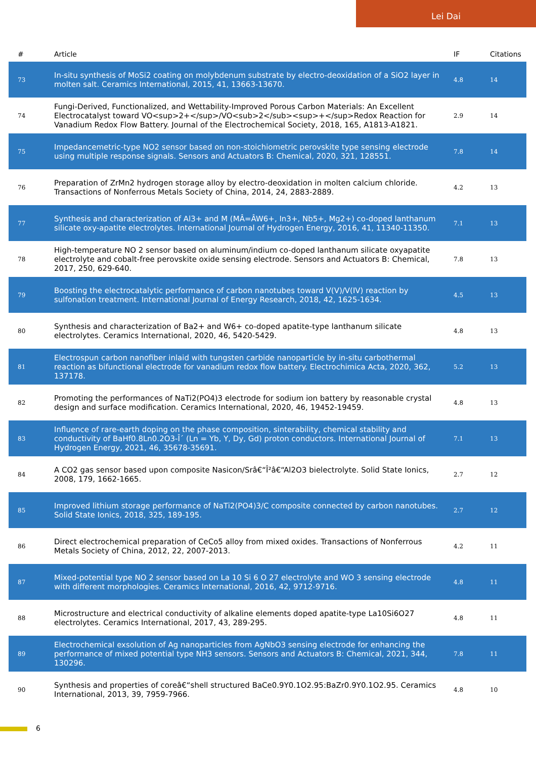Lei Dai
| # | Article | IF | Citations |
| --- | --- | --- | --- |
| 73 | In-situ synthesis of MoSi2 coating on molybdenum substrate by electro-deoxidation of a SiO2 layer in molten salt. Ceramics International, 2015, 41, 13663-13670. | 4.8 | 14 |
| 74 | Fungi-Derived, Functionalized, and Wettability-Improved Porous Carbon Materials: An Excellent Electrocatalyst toward VO<sup>2+</sup>/VO<sub>2</sub><sup>+</sup>Redox Reaction for Vanadium Redox Flow Battery. Journal of the Electrochemical Society, 2018, 165, A1813-A1821. | 2.9 | 14 |
| 75 | Impedancemetric-type NO2 sensor based on non-stoichiometric perovskite type sensing electrode using multiple response signals. Sensors and Actuators B: Chemical, 2020, 321, 128551. | 7.8 | 14 |
| 76 | Preparation of ZrMn2 hydrogen storage alloy by electro-deoxidation in molten calcium chloride. Transactions of Nonferrous Metals Society of China, 2014, 24, 2883-2889. | 4.2 | 13 |
| 77 | Synthesis and characterization of Al3+ and M (MÂ=ÂW6+, In3+, Nb5+, Mg2+) co-doped lanthanum silicate oxy-apatite electrolytes. International Journal of Hydrogen Energy, 2016, 41, 11340-11350. | 7.1 | 13 |
| 78 | High-temperature NO 2 sensor based on aluminum/indium co-doped lanthanum silicate oxyapatite electrolyte and cobalt-free perovskite oxide sensing electrode. Sensors and Actuators B: Chemical, 2017, 250, 629-640. | 7.8 | 13 |
| 79 | Boosting the electrocatalytic performance of carbon nanotubes toward V(V)/V(IV) reaction by sulfonation treatment. International Journal of Energy Research, 2018, 42, 1625-1634. | 4.5 | 13 |
| 80 | Synthesis and characterization of Ba2+ and W6+ co-doped apatite-type lanthanum silicate electrolytes. Ceramics International, 2020, 46, 5420-5429. | 4.8 | 13 |
| 81 | Electrospun carbon nanofiber inlaid with tungsten carbide nanoparticle by in-situ carbothermal reaction as bifunctional electrode for vanadium redox flow battery. Electrochimica Acta, 2020, 362, 137178. | 5.2 | 13 |
| 82 | Promoting the performances of NaTi2(PO4)3 electrode for sodium ion battery by reasonable crystal design and surface modification. Ceramics International, 2020, 46, 19452-19459. | 4.8 | 13 |
| 83 | Influence of rare-earth doping on the phase composition, sinterability, chemical stability and conductivity of BaHf0.8Ln0.2O3-Î´ (Ln = Yb, Y, Dy, Gd) proton conductors. International Journal of Hydrogen Energy, 2021, 46, 35678-35691. | 7.1 | 13 |
| 84 | A CO2 gas sensor based upon composite Nasicon/Srâ€“Î²â€“Al2O3 bielectrolyte. Solid State Ionics, 2008, 179, 1662-1665. | 2.7 | 12 |
| 85 | Improved lithium storage performance of NaTi2(PO4)3/C composite connected by carbon nanotubes. Solid State Ionics, 2018, 325, 189-195. | 2.7 | 12 |
| 86 | Direct electrochemical preparation of CeCo5 alloy from mixed oxides. Transactions of Nonferrous Metals Society of China, 2012, 22, 2007-2013. | 4.2 | 11 |
| 87 | Mixed-potential type NO 2 sensor based on La 10 Si 6 O 27 electrolyte and WO 3 sensing electrode with different morphologies. Ceramics International, 2016, 42, 9712-9716. | 4.8 | 11 |
| 88 | Microstructure and electrical conductivity of alkaline elements doped apatite-type La10Si6O27 electrolytes. Ceramics International, 2017, 43, 289-295. | 4.8 | 11 |
| 89 | Electrochemical exsolution of Ag nanoparticles from AgNbO3 sensing electrode for enhancing the performance of mixed potential type NH3 sensors. Sensors and Actuators B: Chemical, 2021, 344, 130296. | 7.8 | 11 |
| 90 | Synthesis and properties of coreâ€“shell structured BaCe0.9Y0.1O2.95:BaZr0.9Y0.1O2.95. Ceramics International, 2013, 39, 7959-7966. | 4.8 | 10 |
6